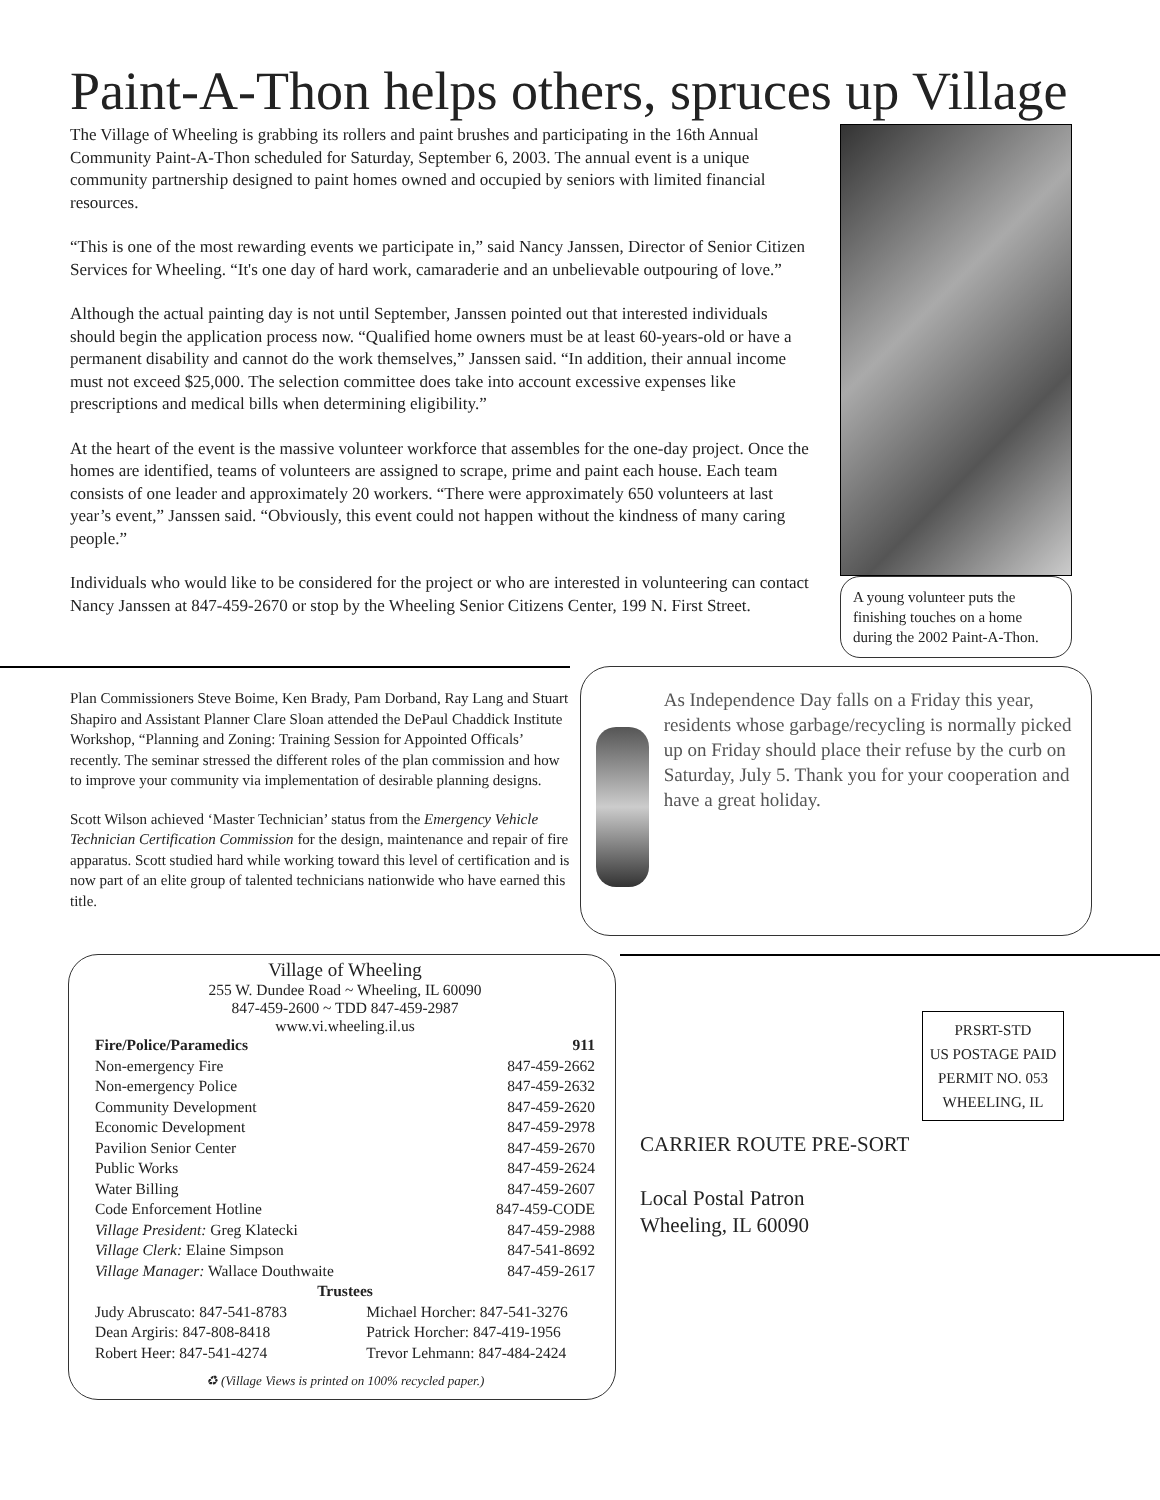Paint-A-Thon helps others, spruces up Village
The Village of Wheeling is grabbing its rollers and paint brushes and participating in the 16th Annual Community Paint-A-Thon scheduled for Saturday, September 6, 2003. The annual event is a unique community partnership designed to paint homes owned and occupied by seniors with limited financial resources.
“This is one of the most rewarding events we participate in,” said Nancy Janssen, Director of Senior Citizen Services for Wheeling. “It's one day of hard work, camaraderie and an unbelievable outpouring of love.”
Although the actual painting day is not until September, Janssen pointed out that interested individuals should begin the application process now. “Qualified home owners must be at least 60-years-old or have a permanent disability and cannot do the work themselves,” Janssen said. “In addition, their annual income must not exceed $25,000. The selection committee does take into account excessive expenses like prescriptions and medical bills when determining eligibility.”
At the heart of the event is the massive volunteer workforce that assembles for the one-day project. Once the homes are identified, teams of volunteers are assigned to scrape, prime and paint each house. Each team consists of one leader and approximately 20 workers. “There were approximately 650 volunteers at last year’s event,” Janssen said. “Obviously, this event could not happen without the kindness of many caring people.”
Individuals who would like to be considered for the project or who are interested in volunteering can contact Nancy Janssen at 847-459-2670 or stop by the Wheeling Senior Citizens Center, 199 N. First Street.
A young volunteer puts the finishing touches on a home during the 2002 Paint-A-Thon.
Plan Commissioners Steve Boime, Ken Brady, Pam Dorband, Ray Lang and Stuart Shapiro and Assistant Planner Clare Sloan attended the DePaul Chaddick Institute Workshop, “Planning and Zoning: Training Session for Appointed Officals’ recently. The seminar stressed the different roles of the plan commission and how to improve your community via implementation of desirable planning designs.
Scott Wilson achieved ‘Master Technician’ status from the Emergency Vehicle Technician Certification Commission for the design, maintenance and repair of fire apparatus. Scott studied hard while working toward this level of certification and is now part of an elite group of talented technicians nationwide who have earned this title.
As Independence Day falls on a Friday this year, residents whose garbage/recycling is normally picked up on Friday should place their refuse by the curb on Saturday, July 5. Thank you for your cooperation and have a great holiday.
Village of Wheeling
255 W. Dundee Road ~ Wheeling, IL 60090
847-459-2600 ~ TDD 847-459-2987
www.vi.wheeling.il.us
| Fire/Police/Paramedics | 911 |
| --- | --- |
| Non-emergency Fire | 847-459-2662 |
| Non-emergency Police | 847-459-2632 |
| Community Development | 847-459-2620 |
| Economic Development | 847-459-2978 |
| Pavilion Senior Center | 847-459-2670 |
| Public Works | 847-459-2624 |
| Water Billing | 847-459-2607 |
| Code Enforcement Hotline | 847-459-CODE |
| Village President: Greg Klatecki | 847-459-2988 |
| Village Clerk: Elaine Simpson | 847-541-8692 |
| Village Manager: Wallace Douthwaite | 847-459-2617 |
| Trustees | |
| Judy Abruscato: 847-541-8783 | Michael Horcher: 847-541-3276 |
| Dean Argiris: 847-808-8418 | Patrick Horcher: 847-419-1956 |
| Robert Heer: 847-541-4274 | Trevor Lehmann: 847-484-2424 |
♻ (Village Views is printed on 100% recycled paper.)
PRSRT-STD
US POSTAGE PAID
PERMIT NO. 053
WHEELING, IL
CARRIER ROUTE PRE-SORT
Local Postal Patron
Wheeling, IL 60090